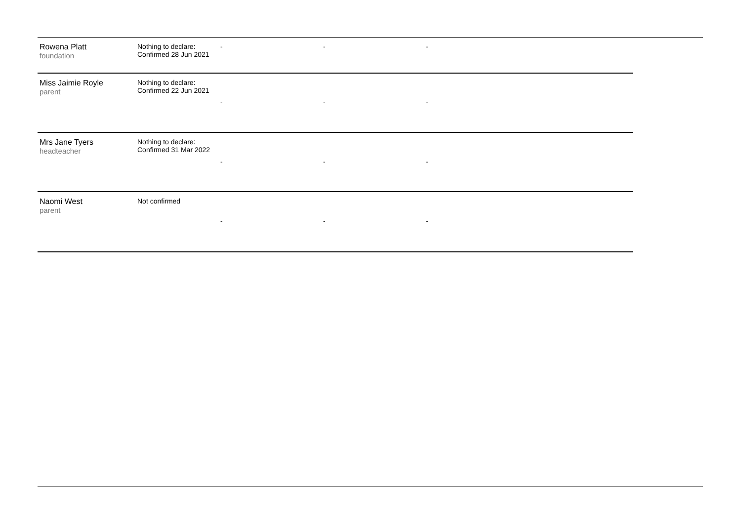| Rowena Platt foundation | Nothing to declare: Confirmed 28 Jun 2021 | - | - | - | |
| Miss Jaimie Royle parent | Nothing to declare: Confirmed 22 Jun 2021 | - | - | - | |
| Mrs Jane Tyers headteacher | Nothing to declare: Confirmed 31 Mar 2022 | - | - | - | |
| Naomi West parent | Not confirmed | - | - | - | |